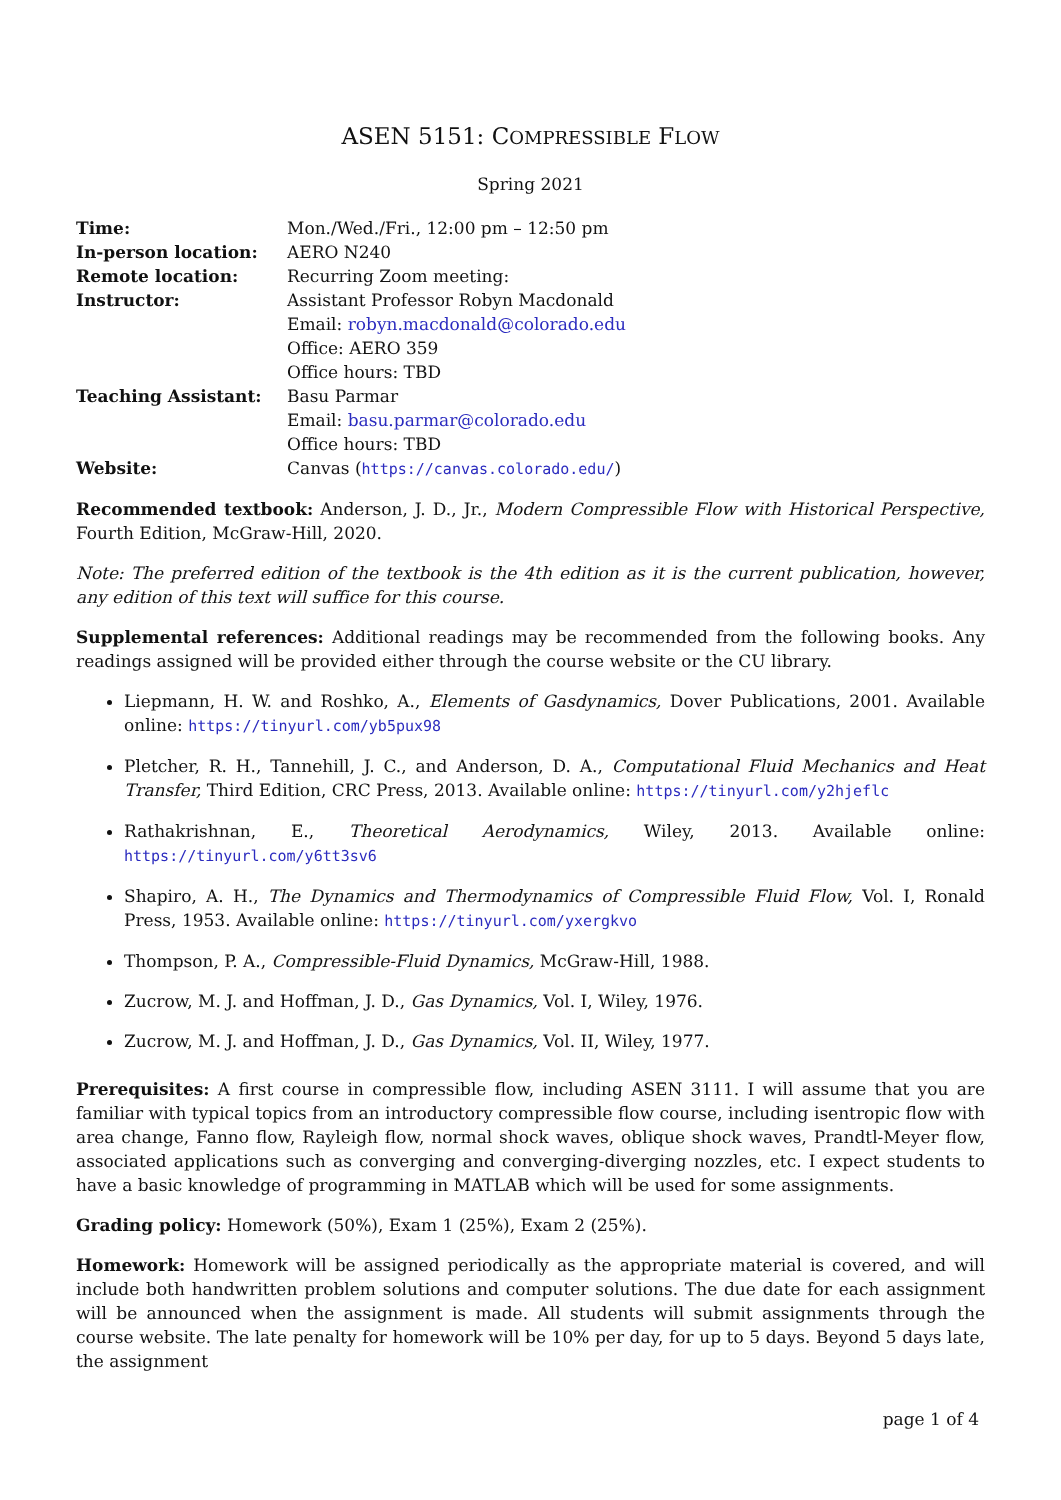ASEN 5151: COMPRESSIBLE FLOW
Spring 2021
| Time: | Mon./Wed./Fri., 12:00 pm – 12:50 pm |
| In-person location: | AERO N240 |
| Remote location: | Recurring Zoom meeting: |
| Instructor: | Assistant Professor Robyn Macdonald |
| | Email: robyn.macdonald@colorado.edu |
| | Office: AERO 359 |
| | Office hours: TBD |
| Teaching Assistant: | Basu Parmar |
| | Email: basu.parmar@colorado.edu |
| | Office hours: TBD |
| Website: | Canvas ( https://canvas.colorado.edu/ ) |
Recommended textbook: Anderson, J. D., Jr., Modern Compressible Flow with Historical Perspective, Fourth Edition, McGraw-Hill, 2020.
Note: The preferred edition of the textbook is the 4th edition as it is the current publication, however, any edition of this text will suffice for this course.
Supplemental references: Additional readings may be recommended from the following books. Any readings assigned will be provided either through the course website or the CU library.
Liepmann, H. W. and Roshko, A., Elements of Gasdynamics, Dover Publications, 2001. Available online: https://tinyurl.com/yb5pux98
Pletcher, R. H., Tannehill, J. C., and Anderson, D. A., Computational Fluid Mechanics and Heat Transfer, Third Edition, CRC Press, 2013. Available online: https://tinyurl.com/y2hjeflc
Rathakrishnan, E., Theoretical Aerodynamics, Wiley, 2013. Available online: https://tinyurl.com/y6tt3sv6
Shapiro, A. H., The Dynamics and Thermodynamics of Compressible Fluid Flow, Vol. I, Ronald Press, 1953. Available online: https://tinyurl.com/yxergkvo
Thompson, P. A., Compressible-Fluid Dynamics, McGraw-Hill, 1988.
Zucrow, M. J. and Hoffman, J. D., Gas Dynamics, Vol. I, Wiley, 1976.
Zucrow, M. J. and Hoffman, J. D., Gas Dynamics, Vol. II, Wiley, 1977.
Prerequisites: A first course in compressible flow, including ASEN 3111. I will assume that you are familiar with typical topics from an introductory compressible flow course, including isentropic flow with area change, Fanno flow, Rayleigh flow, normal shock waves, oblique shock waves, Prandtl-Meyer flow, associated applications such as converging and converging-diverging nozzles, etc. I expect students to have a basic knowledge of programming in MATLAB which will be used for some assignments.
Grading policy: Homework (50%), Exam 1 (25%), Exam 2 (25%).
Homework: Homework will be assigned periodically as the appropriate material is covered, and will include both handwritten problem solutions and computer solutions. The due date for each assignment will be announced when the assignment is made. All students will submit assignments through the course website. The late penalty for homework will be 10% per day, for up to 5 days. Beyond 5 days late, the assignment
page 1 of 4